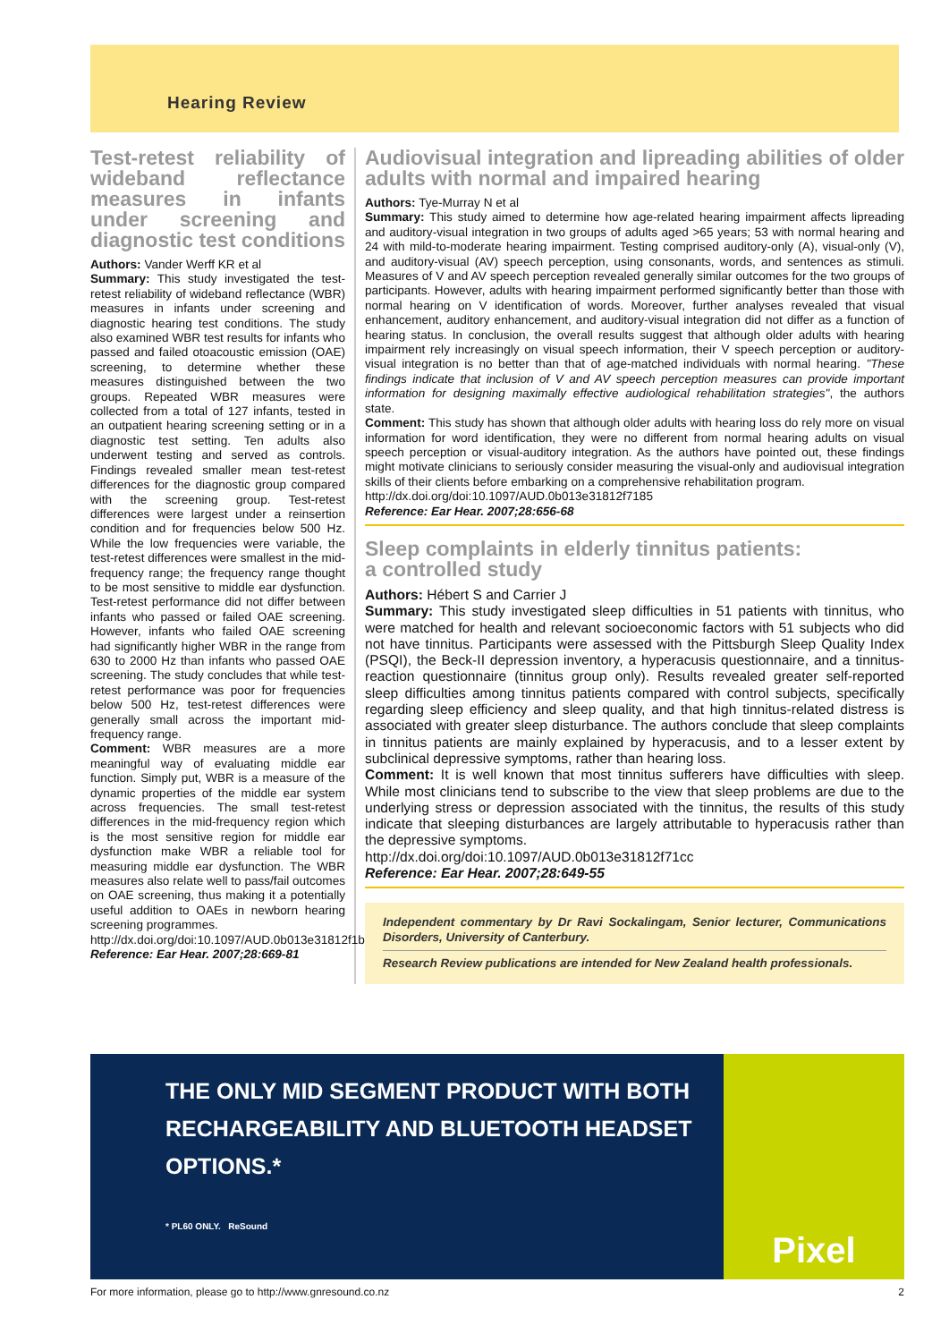Hearing Review
Test-retest reliability of wideband reflectance measures in infants under screening and diagnostic test conditions
Authors: Vander Werff KR et al
Summary: This study investigated the test-retest reliability of wideband reflectance (WBR) measures in infants under screening and diagnostic hearing test conditions. The study also examined WBR test results for infants who passed and failed otoacoustic emission (OAE) screening, to determine whether these measures distinguished between the two groups. Repeated WBR measures were collected from a total of 127 infants, tested in an outpatient hearing screening setting or in a diagnostic test setting. Ten adults also underwent testing and served as controls. Findings revealed smaller mean test-retest differences for the diagnostic group compared with the screening group. Test-retest differences were largest under a reinsertion condition and for frequencies below 500 Hz. While the low frequencies were variable, the test-retest differences were smallest in the mid-frequency range; the frequency range thought to be most sensitive to middle ear dysfunction. Test-retest performance did not differ between infants who passed or failed OAE screening. However, infants who failed OAE screening had significantly higher WBR in the range from 630 to 2000 Hz than infants who passed OAE screening. The study concludes that while test-retest performance was poor for frequencies below 500 Hz, test-retest differences were generally small across the important mid-frequency range.
Comment: WBR measures are a more meaningful way of evaluating middle ear function. Simply put, WBR is a measure of the dynamic properties of the middle ear system across frequencies. The small test-retest differences in the mid-frequency region which is the most sensitive region for middle ear dysfunction make WBR a reliable tool for measuring middle ear dysfunction. The WBR measures also relate well to pass/fail outcomes on OAE screening, thus making it a potentially useful addition to OAEs in newborn hearing screening programmes.
http://dx.doi.org/doi:10.1097/AUD.0b013e31812f1b1
Reference: Ear Hear. 2007;28:669-81
Audiovisual integration and lipreading abilities of older adults with normal and impaired hearing
Authors: Tye-Murray N et al
Summary: This study aimed to determine how age-related hearing impairment affects lipreading and auditory-visual integration in two groups of adults aged >65 years; 53 with normal hearing and 24 with mild-to-moderate hearing impairment. Testing comprised auditory-only (A), visual-only (V), and auditory-visual (AV) speech perception, using consonants, words, and sentences as stimuli. Measures of V and AV speech perception revealed generally similar outcomes for the two groups of participants. However, adults with hearing impairment performed significantly better than those with normal hearing on V identification of words. Moreover, further analyses revealed that visual enhancement, auditory enhancement, and auditory-visual integration did not differ as a function of hearing status. In conclusion, the overall results suggest that although older adults with hearing impairment rely increasingly on visual speech information, their V speech perception or auditory-visual integration is no better than that of age-matched individuals with normal hearing. "These findings indicate that inclusion of V and AV speech perception measures can provide important information for designing maximally effective audiological rehabilitation strategies", the authors state.
Comment: This study has shown that although older adults with hearing loss do rely more on visual information for word identification, they were no different from normal hearing adults on visual speech perception or visual-auditory integration. As the authors have pointed out, these findings might motivate clinicians to seriously consider measuring the visual-only and audiovisual integration skills of their clients before embarking on a comprehensive rehabilitation program.
http://dx.doi.org/doi:10.1097/AUD.0b013e31812f7185
Reference: Ear Hear. 2007;28:656-68
Sleep complaints in elderly tinnitus patients:
a controlled study
Authors: Hébert S and Carrier J
Summary: This study investigated sleep difficulties in 51 patients with tinnitus, who were matched for health and relevant socioeconomic factors with 51 subjects who did not have tinnitus. Participants were assessed with the Pittsburgh Sleep Quality Index (PSQI), the Beck-II depression inventory, a hyperacusis questionnaire, and a tinnitus-reaction questionnaire (tinnitus group only). Results revealed greater self-reported sleep difficulties among tinnitus patients compared with control subjects, specifically regarding sleep efficiency and sleep quality, and that high tinnitus-related distress is associated with greater sleep disturbance. The authors conclude that sleep complaints in tinnitus patients are mainly explained by hyperacusis, and to a lesser extent by subclinical depressive symptoms, rather than hearing loss.
Comment: It is well known that most tinnitus sufferers have difficulties with sleep. While most clinicians tend to subscribe to the view that sleep problems are due to the underlying stress or depression associated with the tinnitus, the results of this study indicate that sleeping disturbances are largely attributable to hyperacusis rather than the depressive symptoms.
http://dx.doi.org/doi:10.1097/AUD.0b013e31812f71cc
Reference: Ear Hear. 2007;28:649-55
Independent commentary by Dr Ravi Sockalingam, Senior lecturer, Communications Disorders, University of Canterbury.
Research Review publications are intended for New Zealand health professionals.
THE ONLY MID SEGMENT PRODUCT WITH BOTH RECHARGEABILITY AND BLUETOOTH HEADSET OPTIONS.*
* PL60 ONLY. ReSound
Pixel
For more information, please go to http://www.gnresound.co.nz 2